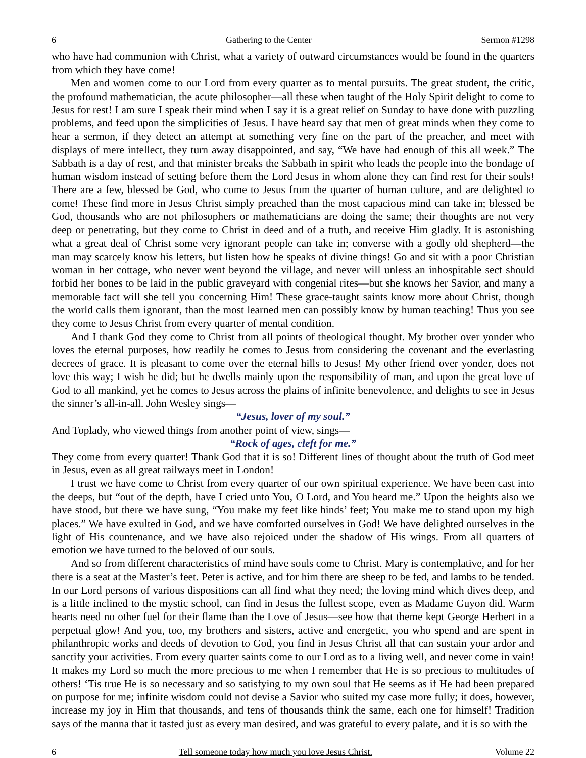6 Gathering to the Center Sermon #1298
who have had communion with Christ, what a variety of outward circumstances would be found in the quarters from which they have come!
Men and women come to our Lord from every quarter as to mental pursuits. The great student, the critic, the profound mathematician, the acute philosopher—all these when taught of the Holy Spirit delight to come to Jesus for rest! I am sure I speak their mind when I say it is a great relief on Sunday to have done with puzzling problems, and feed upon the simplicities of Jesus. I have heard say that men of great minds when they come to hear a sermon, if they detect an attempt at something very fine on the part of the preacher, and meet with displays of mere intellect, they turn away disappointed, and say, “We have had enough of this all week.” The Sabbath is a day of rest, and that minister breaks the Sabbath in spirit who leads the people into the bondage of human wisdom instead of setting before them the Lord Jesus in whom alone they can find rest for their souls! There are a few, blessed be God, who come to Jesus from the quarter of human culture, and are delighted to come! These find more in Jesus Christ simply preached than the most capacious mind can take in; blessed be God, thousands who are not philosophers or mathematicians are doing the same; their thoughts are not very deep or penetrating, but they come to Christ in deed and of a truth, and receive Him gladly. It is astonishing what a great deal of Christ some very ignorant people can take in; converse with a godly old shepherd—the man may scarcely know his letters, but listen how he speaks of divine things! Go and sit with a poor Christian woman in her cottage, who never went beyond the village, and never will unless an inhospitable sect should forbid her bones to be laid in the public graveyard with congenial rites—but she knows her Savior, and many a memorable fact will she tell you concerning Him! These grace-taught saints know more about Christ, though the world calls them ignorant, than the most learned men can possibly know by human teaching! Thus you see they come to Jesus Christ from every quarter of mental condition.
And I thank God they come to Christ from all points of theological thought. My brother over yonder who loves the eternal purposes, how readily he comes to Jesus from considering the covenant and the everlasting decrees of grace. It is pleasant to come over the eternal hills to Jesus! My other friend over yonder, does not love this way; I wish he did; but he dwells mainly upon the responsibility of man, and upon the great love of God to all mankind, yet he comes to Jesus across the plains of infinite benevolence, and delights to see in Jesus the sinner’s all-in-all. John Wesley sings—
“Jesus, lover of my soul.”
And Toplady, who viewed things from another point of view, sings—
“Rock of ages, cleft for me.”
They come from every quarter! Thank God that it is so! Different lines of thought about the truth of God meet in Jesus, even as all great railways meet in London!
I trust we have come to Christ from every quarter of our own spiritual experience. We have been cast into the deeps, but “out of the depth, have I cried unto You, O Lord, and You heard me.” Upon the heights also we have stood, but there we have sung, “You make my feet like hinds’ feet; You make me to stand upon my high places.” We have exulted in God, and we have comforted ourselves in God! We have delighted ourselves in the light of His countenance, and we have also rejoiced under the shadow of His wings. From all quarters of emotion we have turned to the beloved of our souls.
And so from different characteristics of mind have souls come to Christ. Mary is contemplative, and for her there is a seat at the Master’s feet. Peter is active, and for him there are sheep to be fed, and lambs to be tended. In our Lord persons of various dispositions can all find what they need; the loving mind which dives deep, and is a little inclined to the mystic school, can find in Jesus the fullest scope, even as Madame Guyon did. Warm hearts need no other fuel for their flame than the Love of Jesus—see how that theme kept George Herbert in a perpetual glow! And you, too, my brothers and sisters, active and energetic, you who spend and are spent in philanthropic works and deeds of devotion to God, you find in Jesus Christ all that can sustain your ardor and sanctify your activities. From every quarter saints come to our Lord as to a living well, and never come in vain! It makes my Lord so much the more precious to me when I remember that He is so precious to multitudes of others! ‘Tis true He is so necessary and so satisfying to my own soul that He seems as if He had been prepared on purpose for me; infinite wisdom could not devise a Savior who suited my case more fully; it does, however, increase my joy in Him that thousands, and tens of thousands think the same, each one for himself! Tradition says of the manna that it tasted just as every man desired, and was grateful to every palate, and it is so with the
6 Tell someone today how much you love Jesus Christ. Volume 22